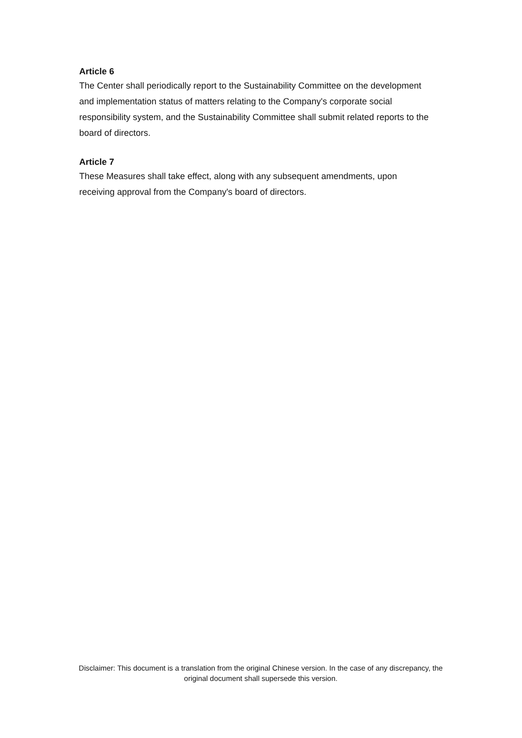Article 6
The Center shall periodically report to the Sustainability Committee on the development and implementation status of matters relating to the Company's corporate social responsibility system, and the Sustainability Committee shall submit related reports to the board of directors.
Article 7
These Measures shall take effect, along with any subsequent amendments, upon receiving approval from the Company's board of directors.
Disclaimer: This document is a translation from the original Chinese version. In the case of any discrepancy, the original document shall supersede this version.